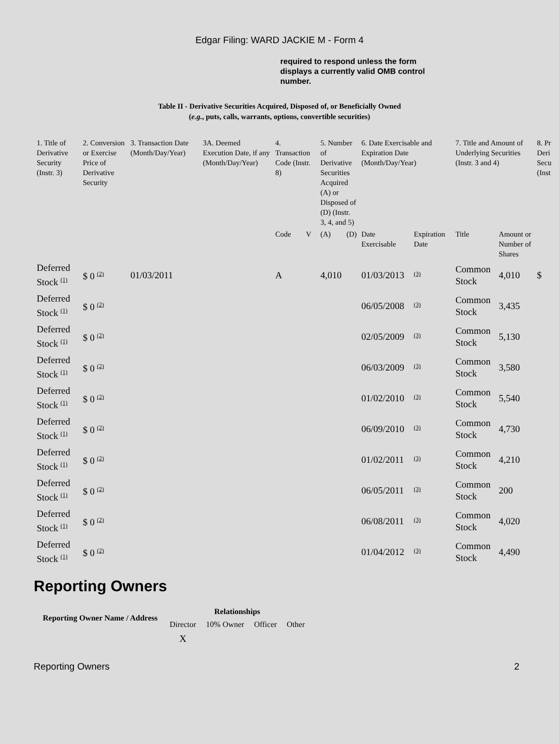Edgar Filing: WARD JACKIE M - Form 4
required to respond unless the form displays a currently valid OMB control number.
Table II - Derivative Securities Acquired, Disposed of, or Beneficially Owned
(e.g., puts, calls, warrants, options, convertible securities)
| 1. Title of Derivative Security (Instr. 3) | 2. Conversion or Exercise Price of Derivative Security | 3. Transaction Date (Month/Day/Year) | 3A. Deemed Execution Date, if any (Month/Day/Year) | 4. Transaction Code (Instr. 8) | | 5. Number of Derivative Securities Acquired (A) or Disposed of (D) (Instr. 3, 4, and 5) | | 6. Date Exercisable and Expiration Date (Month/Day/Year) | | 7. Title and Amount of Underlying Securities (Instr. 3 and 4) | | 8. Pr Deri Secu (Inst |
| --- | --- | --- | --- | --- | --- | --- | --- | --- | --- | --- | --- | --- |
| | | | | Code | V | (A) | (D) | Date Exercisable | Expiration Date | Title | Amount or Number of Shares | |
| Deferred Stock <sup>(1)</sup> | $ 0 <sup>(2)</sup> | 01/03/2011 | | A | | 4,010 | | 01/03/2013 | <sup>(3)</sup> | Common Stock | 4,010 | $ |
| Deferred Stock <sup>(1)</sup> | $ 0 <sup>(2)</sup> | | | | | | | 06/05/2008 | <sup>(3)</sup> | Common Stock | 3,435 | |
| Deferred Stock <sup>(1)</sup> | $ 0 <sup>(2)</sup> | | | | | | | 02/05/2009 | <sup>(3)</sup> | Common Stock | 5,130 | |
| Deferred Stock <sup>(1)</sup> | $ 0 <sup>(2)</sup> | | | | | | | 06/03/2009 | <sup>(3)</sup> | Common Stock | 3,580 | |
| Deferred Stock <sup>(1)</sup> | $ 0 <sup>(2)</sup> | | | | | | | 01/02/2010 | <sup>(3)</sup> | Common Stock | 5,540 | |
| Deferred Stock <sup>(1)</sup> | $ 0 <sup>(2)</sup> | | | | | | | 06/09/2010 | <sup>(3)</sup> | Common Stock | 4,730 | |
| Deferred Stock <sup>(1)</sup> | $ 0 <sup>(2)</sup> | | | | | | | 01/02/2011 | <sup>(3)</sup> | Common Stock | 4,210 | |
| Deferred Stock <sup>(1)</sup> | $ 0 <sup>(2)</sup> | | | | | | | 06/05/2011 | <sup>(3)</sup> | Common Stock | 200 | |
| Deferred Stock <sup>(1)</sup> | $ 0 <sup>(2)</sup> | | | | | | | 06/08/2011 | <sup>(3)</sup> | Common Stock | 4,020 | |
| Deferred Stock <sup>(1)</sup> | $ 0 <sup>(2)</sup> | | | | | | | 01/04/2012 | <sup>(3)</sup> | Common Stock | 4,490 | |
Reporting Owners
| Reporting Owner Name / Address | Relationships | | | |
| --- | --- | --- | --- | --- |
| | Director | 10% Owner | Officer | Other |
| | X | | | |
Reporting Owners 2